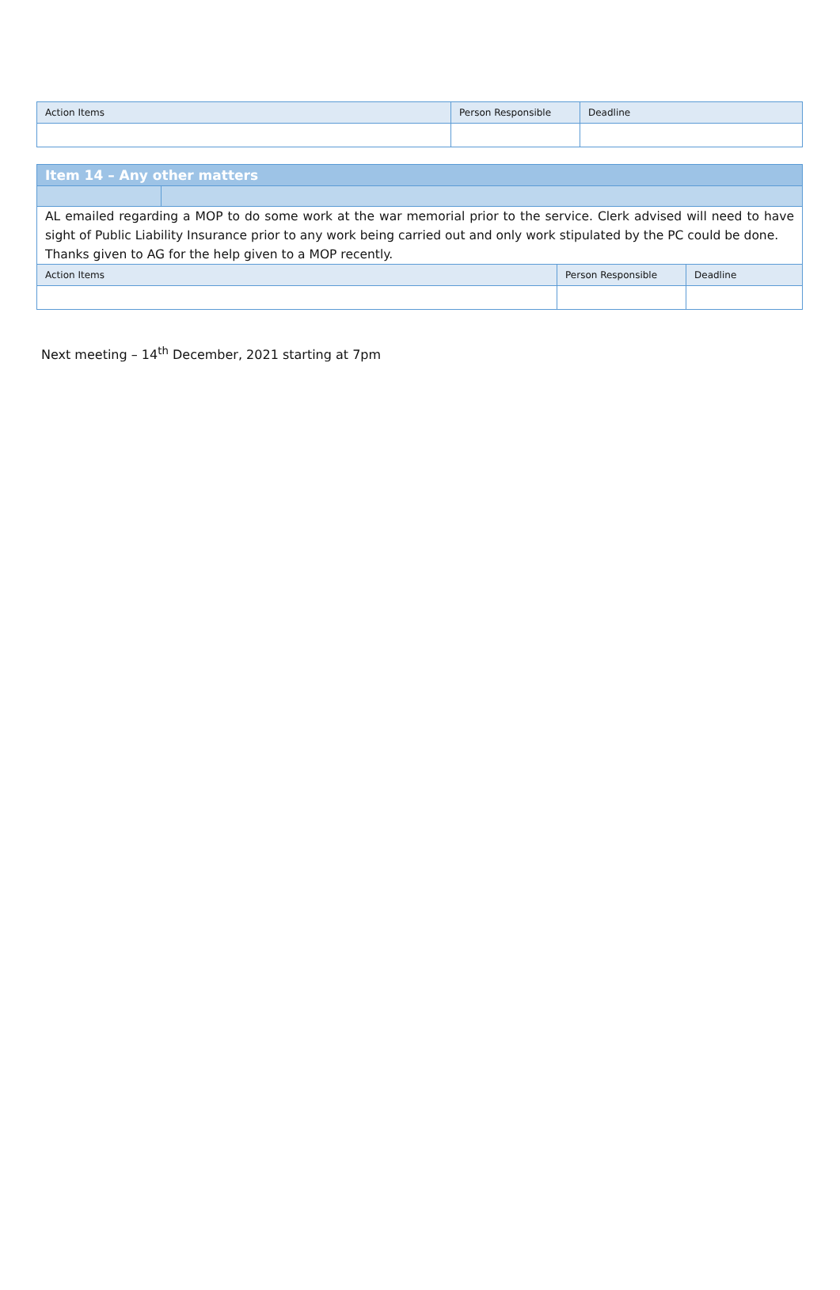| Action Items | Person Responsible | Deadline |
| Item 14 – Any other matters | | | |
| AL emailed regarding a MOP to do some work at the war memorial prior to the service. Clerk advised will need to have sight of Public Liability Insurance prior to any work being carried out and only work stipulated by the PC could be done. Thanks given to AG for the help given to a MOP recently. | | | |
| Action Items | | Person Responsible | Deadline |
Next meeting – 14<sup>th</sup> December, 2021 starting at 7pm